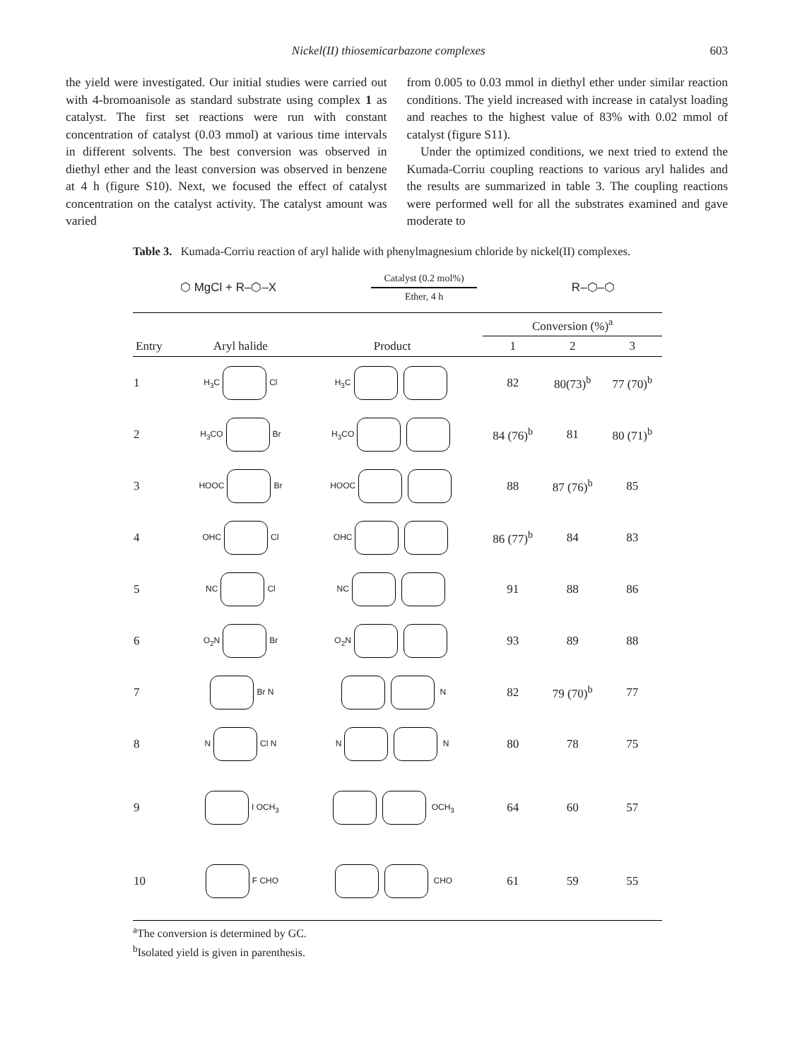Nickel(II) thiosemicarbazone complexes 603
the yield were investigated. Our initial studies were carried out with 4-bromoanisole as standard substrate using complex 1 as catalyst. The first set reactions were run with constant concentration of catalyst (0.03 mmol) at various time intervals in different solvents. The best conversion was observed in diethyl ether and the least conversion was observed in benzene at 4 h (figure S10). Next, we focused the effect of catalyst concentration on the catalyst activity. The catalyst amount was varied
from 0.005 to 0.03 mmol in diethyl ether under similar reaction conditions. The yield increased with increase in catalyst loading and reaches to the highest value of 83% with 0.02 mmol of catalyst (figure S11).
Under the optimized conditions, we next tried to extend the Kumada-Corriu coupling reactions to various aryl halides and the results are summarized in table 3. The coupling reactions were performed well for all the substrates examined and gave moderate to
Table 3. Kumada-Corriu reaction of aryl halide with phenylmagnesium chloride by nickel(II) complexes.
⬡ MgCl + R–⬡–X
Catalyst (0.2 mol%)
Ether, 4 h
R–⬡–⬡
| | | | Conversion (%)<sup>a</sup> | | |
| --- | --- | --- | --- | --- | --- |
| Entry | Aryl halide | Product | 1 | 2 | 3 |
| 1 | H<sub>3</sub>C Cl | H<sub>3</sub>C | 82 | 80(73)<sup>b</sup> | 77 (70)<sup>b</sup> |
| 2 | H<sub>3</sub>CO Br | H<sub>3</sub>CO | 84 (76)<sup>b</sup> | 81 | 80 (71)<sup>b</sup> |
| 3 | HOOC Br | HOOC | 88 | 87 (76)<sup>b</sup> | 85 |
| 4 | OHC Cl | OHC | 86 (77)<sup>b</sup> | 84 | 83 |
| 5 | NC Cl | NC | 91 | 88 | 86 |
| 6 | O<sub>2</sub>N Br | O<sub>2</sub>N | 93 | 89 | 88 |
| 7 | Br N | N | 82 | 79 (70)<sup>b</sup> | 77 |
| 8 | N Cl N | N N | 80 | 78 | 75 |
| 9 | I OCH<sub>3</sub> | OCH<sub>3</sub> | 64 | 60 | 57 |
| 10 | F CHO | CHO | 61 | 59 | 55 |
<sup>a</sup> The conversion is determined by GC.
<sup>b</sup> Isolated yield is given in parenthesis.